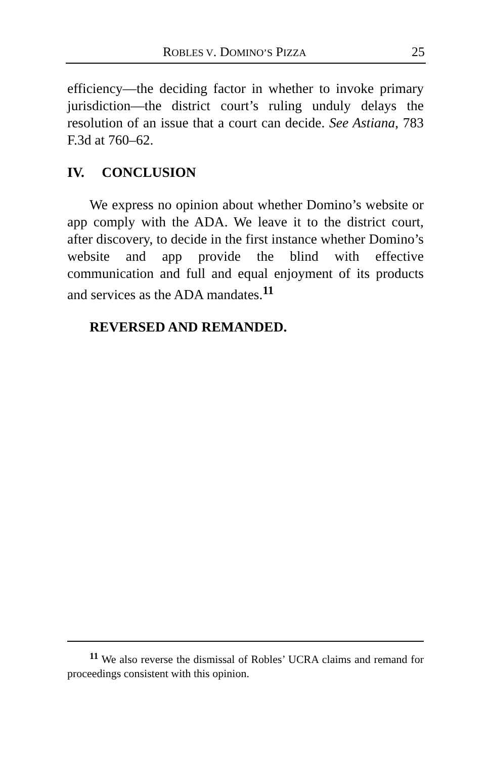ROBLES V. DOMINO’S PIZZA 25
efficiency—the deciding factor in whether to invoke primary jurisdiction—the district court’s ruling unduly delays the resolution of an issue that a court can decide. See Astiana, 783 F.3d at 760–62.
IV. CONCLUSION
We express no opinion about whether Domino’s website or app comply with the ADA. We leave it to the district court, after discovery, to decide in the first instance whether Domino’s website and app provide the blind with effective communication and full and equal enjoyment of its products and services as the ADA mandates.<sup>11</sup>
REVERSED AND REMANDED.
<sup>11</sup> We also reverse the dismissal of Robles’ UCRA claims and remand for proceedings consistent with this opinion.